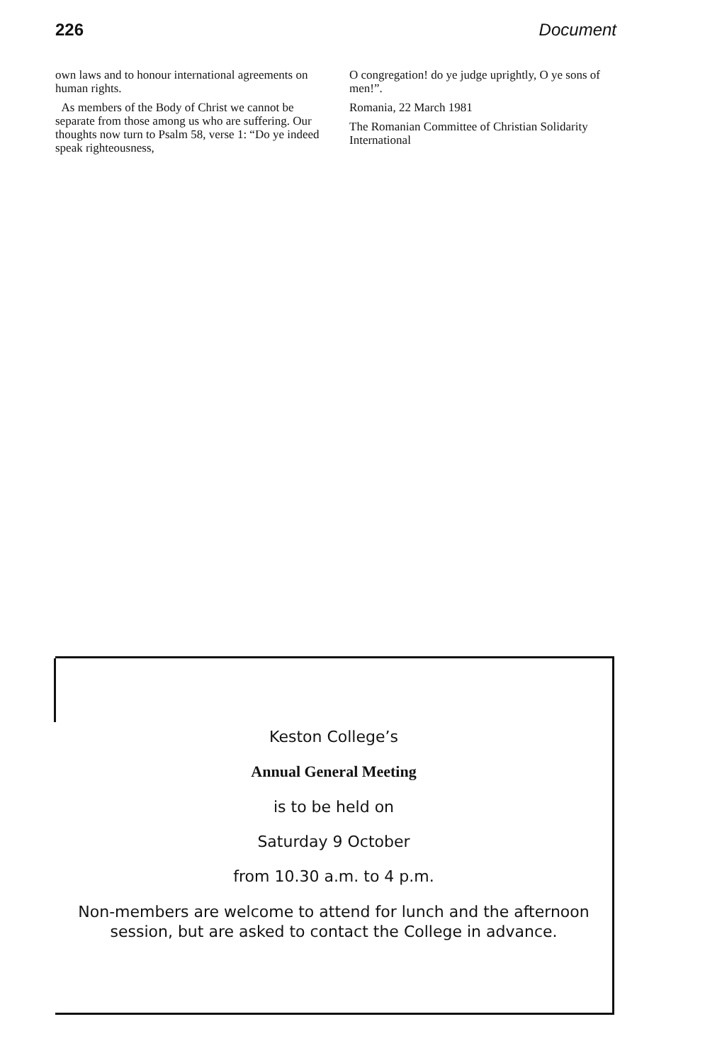226 Document
own laws and to honour international agreements on human rights.
As members of the Body of Christ we cannot be separate from those among us who are suffering. Our thoughts now turn to Psalm 58, verse 1: “Do ye indeed speak righteousness,
O congregation! do ye judge uprightly, O ye sons of men!”.
Romania, 22 March 1981
The Romanian Committee of Christian Solidarity International
Keston College’s
Annual General Meeting
is to be held on
Saturday 9 October
from 10.30 a.m. to 4 p.m.
Non-members are welcome to attend for lunch and the afternoon
session, but are asked to contact the College in advance.